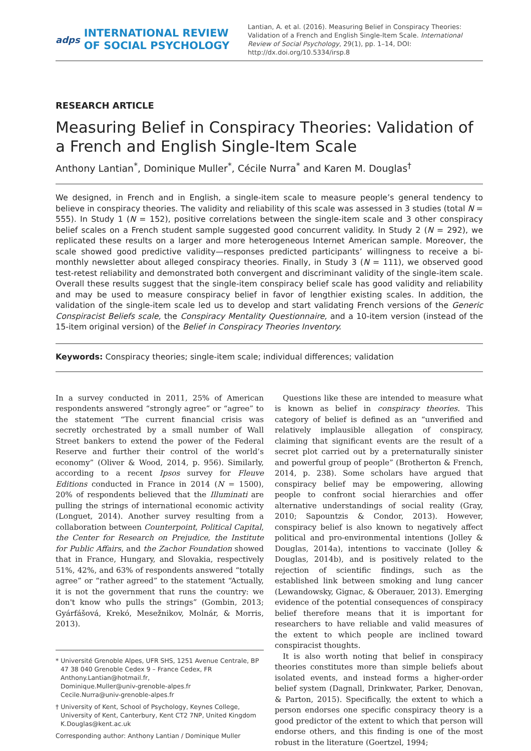adps
INTERNATIONAL REVIEW
OF SOCIAL PSYCHOLOGY
Lantian, A. et al. (2016). Measuring Belief in Conspiracy Theories: Validation of a French and English Single-Item Scale. International Review of Social Psychology, 29(1), pp. 1–14, DOI: http://dx.doi.org/10.5334/irsp.8
RESEARCH ARTICLE
Measuring Belief in Conspiracy Theories: Validation of a French and English Single-Item Scale
Anthony Lantian<sup>*</sup>, Dominique Muller<sup>*</sup>, Cécile Nurra<sup>*</sup> and Karen M. Douglas<sup>†</sup>
We designed, in French and in English, a single-item scale to measure people’s general tendency to believe in conspiracy theories. The validity and reliability of this scale was assessed in 3 studies (total N = 555). In Study 1 (N = 152), positive correlations between the single-item scale and 3 other conspiracy belief scales on a French student sample suggested good concurrent validity. In Study 2 (N = 292), we replicated these results on a larger and more heterogeneous Internet American sample. Moreover, the scale showed good predictive validity—responses predicted participants’ willingness to receive a bi-monthly newsletter about alleged conspiracy theories. Finally, in Study 3 (N = 111), we observed good test-retest reliability and demonstrated both convergent and discriminant validity of the single-item scale. Overall these results suggest that the single-item conspiracy belief scale has good validity and reliability and may be used to measure conspiracy belief in favor of lengthier existing scales. In addition, the validation of the single-item scale led us to develop and start validating French versions of the Generic Conspiracist Beliefs scale, the Conspiracy Mentality Questionnaire, and a 10-item version (instead of the 15-item original version) of the Belief in Conspiracy Theories Inventory.
Keywords: Conspiracy theories; single-item scale; individual differences; validation
In a survey conducted in 2011, 25% of American respondents answered “strongly agree” or “agree” to the statement “The current financial crisis was secretly orchestrated by a small number of Wall Street bankers to extend the power of the Federal Reserve and further their control of the world’s economy” (Oliver & Wood, 2014, p. 956). Similarly, according to a recent Ipsos survey for Fleuve Editions conducted in France in 2014 (N = 1500), 20% of respondents believed that the Illuminati are pulling the strings of international economic activity (Longuet, 2014). Another survey resulting from a collaboration between Counterpoint, Political Capital, the Center for Research on Prejudice, the Institute for Public Affairs, and the Zachor Foundation showed that in France, Hungary, and Slovakia, respectively 51%, 42%, and 63% of respondents answered “totally agree” or “rather agreed” to the statement “Actually, it is not the government that runs the country: we don't know who pulls the strings” (Gombin, 2013; Gyárfášová, Krekó, Mesežnikov, Molnár, & Morris, 2013).
* Université Grenoble Alpes, UFR SHS, 1251 Avenue Centrale, BP 47 38 040 Grenoble Cedex 9 – France Cedex, FR
Anthony.Lantian@hotmail.fr,
Dominique.Muller@univ-grenoble-alpes.fr
Cecile.Nurra@univ-grenoble-alpes.fr
† University of Kent, School of Psychology, Keynes College, University of Kent, Canterbury, Kent CT2 7NP, United Kingdom
K.Douglas@kent.ac.uk
Corresponding author: Anthony Lantian / Dominique Muller
Questions like these are intended to measure what is known as belief in conspiracy theories. This category of belief is defined as an “unverified and relatively implausible allegation of conspiracy, claiming that significant events are the result of a secret plot carried out by a preternaturally sinister and powerful group of people” (Brotherton & French, 2014, p. 238). Some scholars have argued that conspiracy belief may be empowering, allowing people to confront social hierarchies and offer alternative understandings of social reality (Gray, 2010; Sapountzis & Condor, 2013). However, conspiracy belief is also known to negatively affect political and pro-environmental intentions (Jolley & Douglas, 2014a), intentions to vaccinate (Jolley & Douglas, 2014b), and is positively related to the rejection of scientific findings, such as the established link between smoking and lung cancer (Lewandowsky, Gignac, & Oberauer, 2013). Emerging evidence of the potential consequences of conspiracy belief therefore means that it is important for researchers to have reliable and valid measures of the extent to which people are inclined toward conspiracist thoughts.
It is also worth noting that belief in conspiracy theories constitutes more than simple beliefs about isolated events, and instead forms a higher-order belief system (Dagnall, Drinkwater, Parker, Denovan, & Parton, 2015). Specifically, the extent to which a person endorses one specific conspiracy theory is a good predictor of the extent to which that person will endorse others, and this finding is one of the most robust in the literature (Goertzel, 1994;